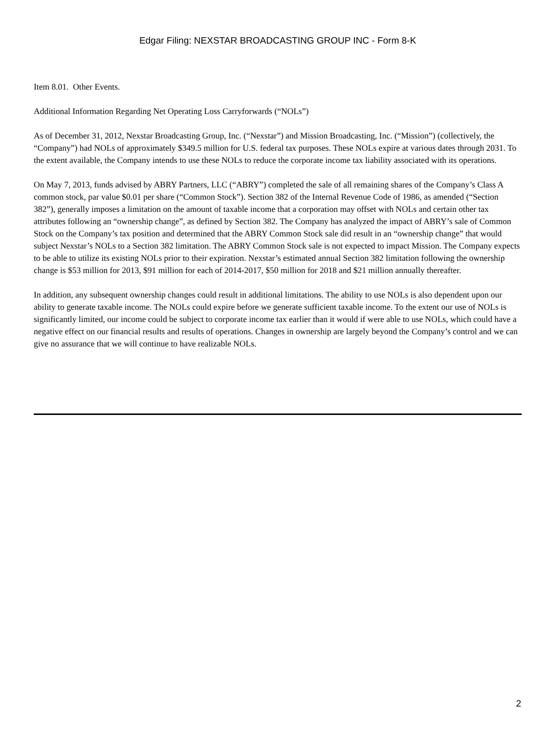Edgar Filing: NEXSTAR BROADCASTING GROUP INC - Form 8-K
Item 8.01. Other Events.
Additional Information Regarding Net Operating Loss Carryforwards (“NOLs”)
As of December 31, 2012, Nexstar Broadcasting Group, Inc. (“Nexstar”) and Mission Broadcasting, Inc. (“Mission”) (collectively, the “Company”) had NOLs of approximately $349.5 million for U.S. federal tax purposes. These NOLs expire at various dates through 2031. To the extent available, the Company intends to use these NOLs to reduce the corporate income tax liability associated with its operations.
On May 7, 2013, funds advised by ABRY Partners, LLC (“ABRY”) completed the sale of all remaining shares of the Company’s Class A common stock, par value $0.01 per share (“Common Stock”). Section 382 of the Internal Revenue Code of 1986, as amended (“Section 382”), generally imposes a limitation on the amount of taxable income that a corporation may offset with NOLs and certain other tax attributes following an “ownership change”, as defined by Section 382. The Company has analyzed the impact of ABRY’s sale of Common Stock on the Company’s tax position and determined that the ABRY Common Stock sale did result in an “ownership change” that would subject Nexstar’s NOLs to a Section 382 limitation. The ABRY Common Stock sale is not expected to impact Mission. The Company expects to be able to utilize its existing NOLs prior to their expiration. Nexstar’s estimated annual Section 382 limitation following the ownership change is $53 million for 2013, $91 million for each of 2014-2017, $50 million for 2018 and $21 million annually thereafter.
In addition, any subsequent ownership changes could result in additional limitations. The ability to use NOLs is also dependent upon our ability to generate taxable income. The NOLs could expire before we generate sufficient taxable income. To the extent our use of NOLs is significantly limited, our income could be subject to corporate income tax earlier than it would if were able to use NOLs, which could have a negative effect on our financial results and results of operations. Changes in ownership are largely beyond the Company’s control and we can give no assurance that we will continue to have realizable NOLs.
2